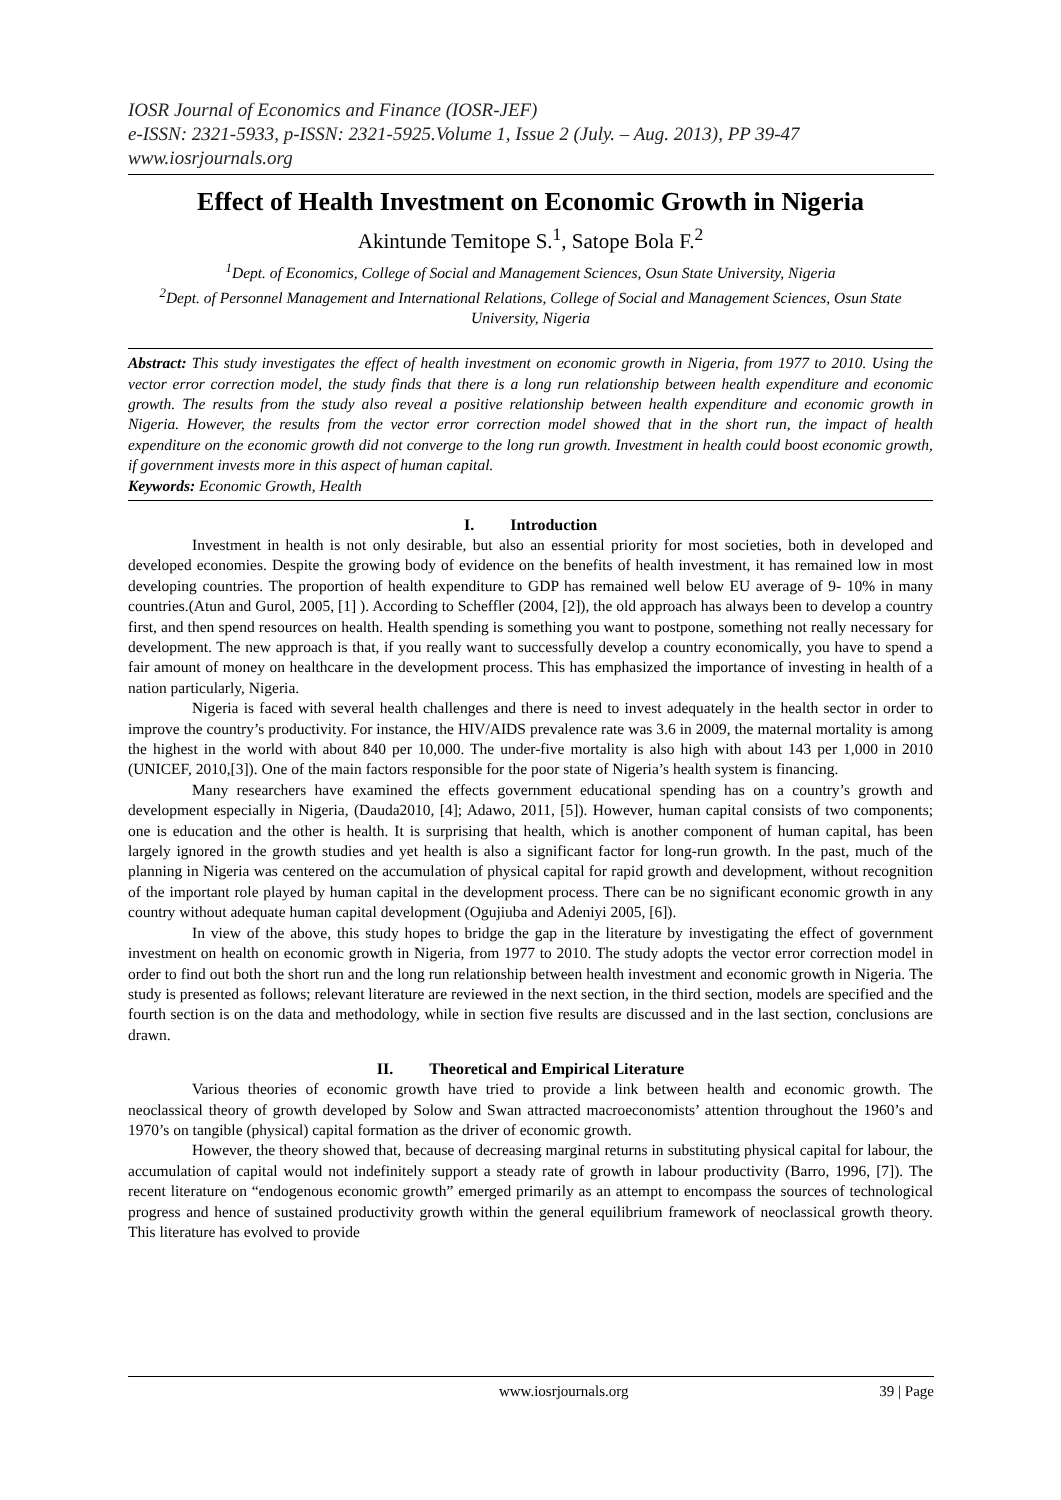IOSR Journal of Economics and Finance (IOSR-JEF)
e-ISSN: 2321-5933, p-ISSN: 2321-5925.Volume 1, Issue 2 (July. – Aug. 2013), PP 39-47
www.iosrjournals.org
Effect of Health Investment on Economic Growth in Nigeria
Akintunde Temitope S.<sup>1</sup>, Satope Bola F.<sup>2</sup>
<sup>1</sup> Dept. of Economics, College of Social and Management Sciences, Osun State University, Nigeria
<sup>2</sup> Dept. of Personnel Management and International Relations, College of Social and Management Sciences, Osun State University, Nigeria
Abstract: This study investigates the effect of health investment on economic growth in Nigeria, from 1977 to 2010. Using the vector error correction model, the study finds that there is a long run relationship between health expenditure and economic growth. The results from the study also reveal a positive relationship between health expenditure and economic growth in Nigeria. However, the results from the vector error correction model showed that in the short run, the impact of health expenditure on the economic growth did not converge to the long run growth. Investment in health could boost economic growth, if government invests more in this aspect of human capital.
Keywords: Economic Growth, Health
I. Introduction
Investment in health is not only desirable, but also an essential priority for most societies, both in developed and developed economies. Despite the growing body of evidence on the benefits of health investment, it has remained low in most developing countries. The proportion of health expenditure to GDP has remained well below EU average of 9- 10% in many countries.(Atun and Gurol, 2005, [1] ). According to Scheffler (2004, [2]), the old approach has always been to develop a country first, and then spend resources on health. Health spending is something you want to postpone, something not really necessary for development. The new approach is that, if you really want to successfully develop a country economically, you have to spend a fair amount of money on healthcare in the development process. This has emphasized the importance of investing in health of a nation particularly, Nigeria.
Nigeria is faced with several health challenges and there is need to invest adequately in the health sector in order to improve the country’s productivity. For instance, the HIV/AIDS prevalence rate was 3.6 in 2009, the maternal mortality is among the highest in the world with about 840 per 10,000. The under-five mortality is also high with about 143 per 1,000 in 2010 (UNICEF, 2010,[3]). One of the main factors responsible for the poor state of Nigeria’s health system is financing.
Many researchers have examined the effects government educational spending has on a country’s growth and development especially in Nigeria, (Dauda2010, [4]; Adawo, 2011, [5]). However, human capital consists of two components; one is education and the other is health. It is surprising that health, which is another component of human capital, has been largely ignored in the growth studies and yet health is also a significant factor for long-run growth. In the past, much of the planning in Nigeria was centered on the accumulation of physical capital for rapid growth and development, without recognition of the important role played by human capital in the development process. There can be no significant economic growth in any country without adequate human capital development (Ogujiuba and Adeniyi 2005, [6]).
In view of the above, this study hopes to bridge the gap in the literature by investigating the effect of government investment on health on economic growth in Nigeria, from 1977 to 2010. The study adopts the vector error correction model in order to find out both the short run and the long run relationship between health investment and economic growth in Nigeria. The study is presented as follows; relevant literature are reviewed in the next section, in the third section, models are specified and the fourth section is on the data and methodology, while in section five results are discussed and in the last section, conclusions are drawn.
II. Theoretical and Empirical Literature
Various theories of economic growth have tried to provide a link between health and economic growth. The neoclassical theory of growth developed by Solow and Swan attracted macroeconomists’ attention throughout the 1960’s and 1970’s on tangible (physical) capital formation as the driver of economic growth.
However, the theory showed that, because of decreasing marginal returns in substituting physical capital for labour, the accumulation of capital would not indefinitely support a steady rate of growth in labour productivity (Barro, 1996, [7]). The recent literature on “endogenous economic growth” emerged primarily as an attempt to encompass the sources of technological progress and hence of sustained productivity growth within the general equilibrium framework of neoclassical growth theory. This literature has evolved to provide
www.iosrjournals.org 39 | Page